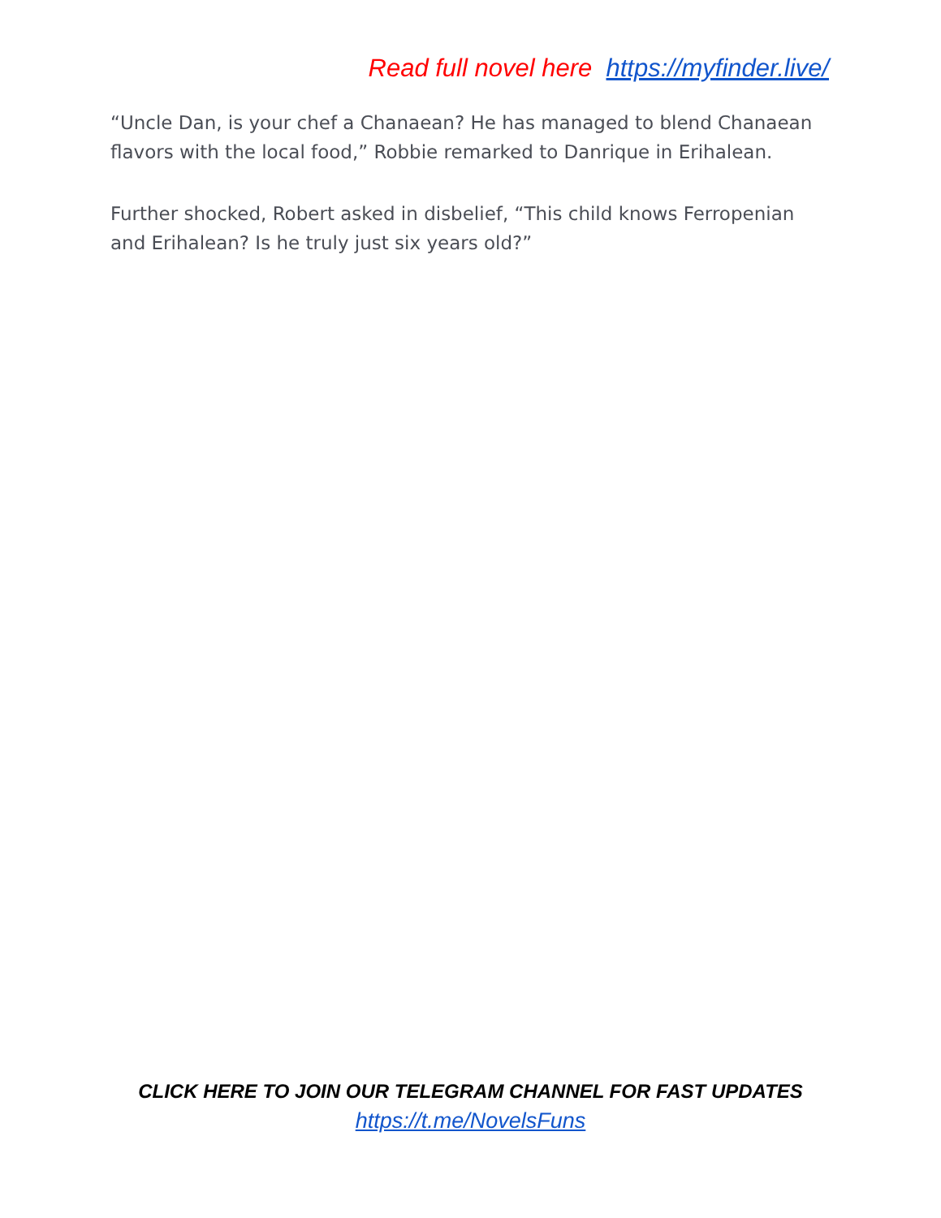Read full novel here https://myfinder.live/
“Uncle Dan, is your chef a Chanaean? He has managed to blend Chanaean flavors with the local food,” Robbie remarked to Danrique in Erihalean.
Further shocked, Robert asked in disbelief, “This child knows Ferropenian and Erihalean? Is he truly just six years old?”
CLICK HERE TO JOIN OUR TELEGRAM CHANNEL FOR FAST UPDATES
https://t.me/NovelsFuns